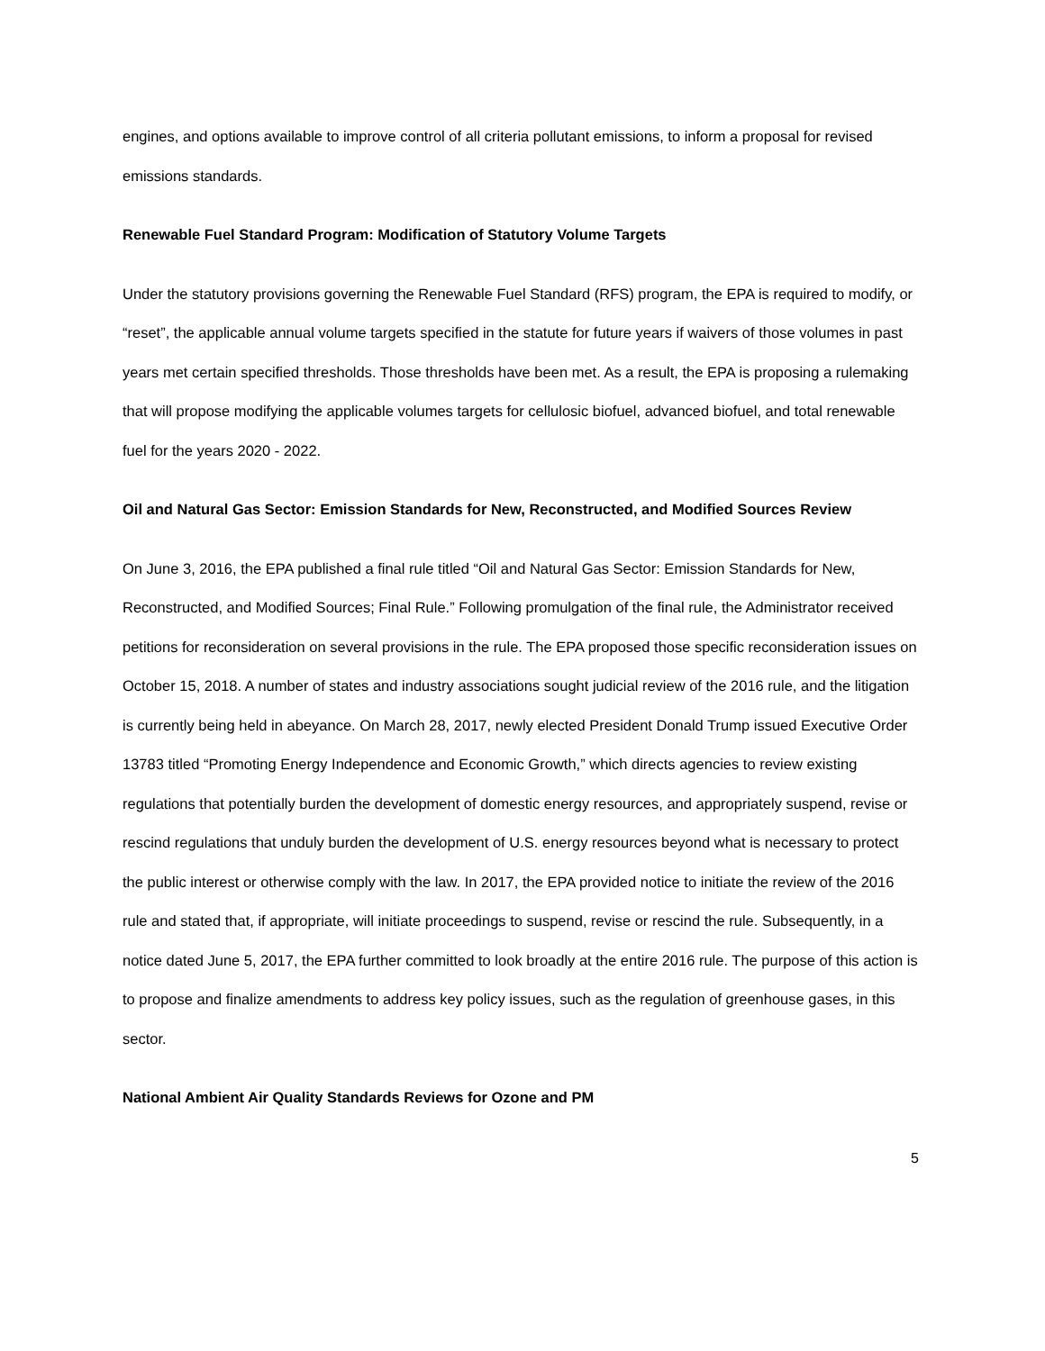engines, and options available to improve control of all criteria pollutant emissions, to inform a proposal for revised emissions standards.
Renewable Fuel Standard Program: Modification of Statutory Volume Targets
Under the statutory provisions governing the Renewable Fuel Standard (RFS) program, the EPA is required to modify, or “reset”, the applicable annual volume targets specified in the statute for future years if waivers of those volumes in past years met certain specified thresholds. Those thresholds have been met. As a result, the EPA is proposing a rulemaking that will propose modifying the applicable volumes targets for cellulosic biofuel, advanced biofuel, and total renewable fuel for the years 2020 - 2022.
Oil and Natural Gas Sector: Emission Standards for New, Reconstructed, and Modified Sources Review
On June 3, 2016, the EPA published a final rule titled “Oil and Natural Gas Sector: Emission Standards for New, Reconstructed, and Modified Sources; Final Rule.” Following promulgation of the final rule, the Administrator received petitions for reconsideration on several provisions in the rule. The EPA proposed those specific reconsideration issues on October 15, 2018. A number of states and industry associations sought judicial review of the 2016 rule, and the litigation is currently being held in abeyance. On March 28, 2017, newly elected President Donald Trump issued Executive Order 13783 titled “Promoting Energy Independence and Economic Growth,” which directs agencies to review existing regulations that potentially burden the development of domestic energy resources, and appropriately suspend, revise or rescind regulations that unduly burden the development of U.S. energy resources beyond what is necessary to protect the public interest or otherwise comply with the law. In 2017, the EPA provided notice to initiate the review of the 2016 rule and stated that, if appropriate, will initiate proceedings to suspend, revise or rescind the rule. Subsequently, in a notice dated June 5, 2017, the EPA further committed to look broadly at the entire 2016 rule. The purpose of this action is to propose and finalize amendments to address key policy issues, such as the regulation of greenhouse gases, in this sector.
National Ambient Air Quality Standards Reviews for Ozone and PM
5